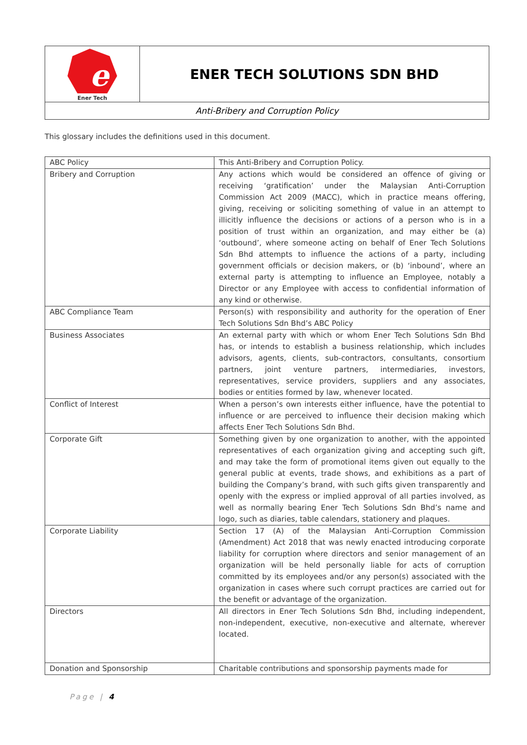| e Ener Tech | ENER TECH SOLUTIONS SDN BHD |
| Anti-Bribery and Corruption Policy | |
This glossary includes the definitions used in this document.
| ABC Policy | This Anti-Bribery and Corruption Policy. |
| Bribery and Corruption | Any actions which would be considered an offence of giving or receiving ‘gratification’ under the Malaysian Anti-Corruption Commission Act 2009 (MACC), which in practice means offering, giving, receiving or soliciting something of value in an attempt to illicitly influence the decisions or actions of a person who is in a position of trust within an organization, and may either be (a) ‘outbound’, where someone acting on behalf of Ener Tech Solutions Sdn Bhd attempts to influence the actions of a party, including government officials or decision makers, or (b) ‘inbound’, where an external party is attempting to influence an Employee, notably a Director or any Employee with access to confidential information of any kind or otherwise. |
| ABC Compliance Team | Person(s) with responsibility and authority for the operation of Ener Tech Solutions Sdn Bhd’s ABC Policy |
| Business Associates | An external party with which or whom Ener Tech Solutions Sdn Bhd has, or intends to establish a business relationship, which includes advisors, agents, clients, sub-contractors, consultants, consortium partners, joint venture partners, intermediaries, investors, representatives, service providers, suppliers and any associates, bodies or entities formed by law, whenever located. |
| Conflict of Interest | When a person’s own interests either influence, have the potential to influence or are perceived to influence their decision making which affects Ener Tech Solutions Sdn Bhd. |
| Corporate Gift | Something given by one organization to another, with the appointed representatives of each organization giving and accepting such gift, and may take the form of promotional items given out equally to the general public at events, trade shows, and exhibitions as a part of building the Company’s brand, with such gifts given transparently and openly with the express or implied approval of all parties involved, as well as normally bearing Ener Tech Solutions Sdn Bhd’s name and logo, such as diaries, table calendars, stationery and plaques. |
| Corporate Liability | Section 17 (A) of the Malaysian Anti-Corruption Commission (Amendment) Act 2018 that was newly enacted introducing corporate liability for corruption where directors and senior management of an organization will be held personally liable for acts of corruption committed by its employees and/or any person(s) associated with the organization in cases where such corrupt practices are carried out for the benefit or advantage of the organization. |
| Directors | All directors in Ener Tech Solutions Sdn Bhd, including independent, non-independent, executive, non-executive and alternate, wherever located. |
| Donation and Sponsorship | Charitable contributions and sponsorship payments made for |
Page | 4